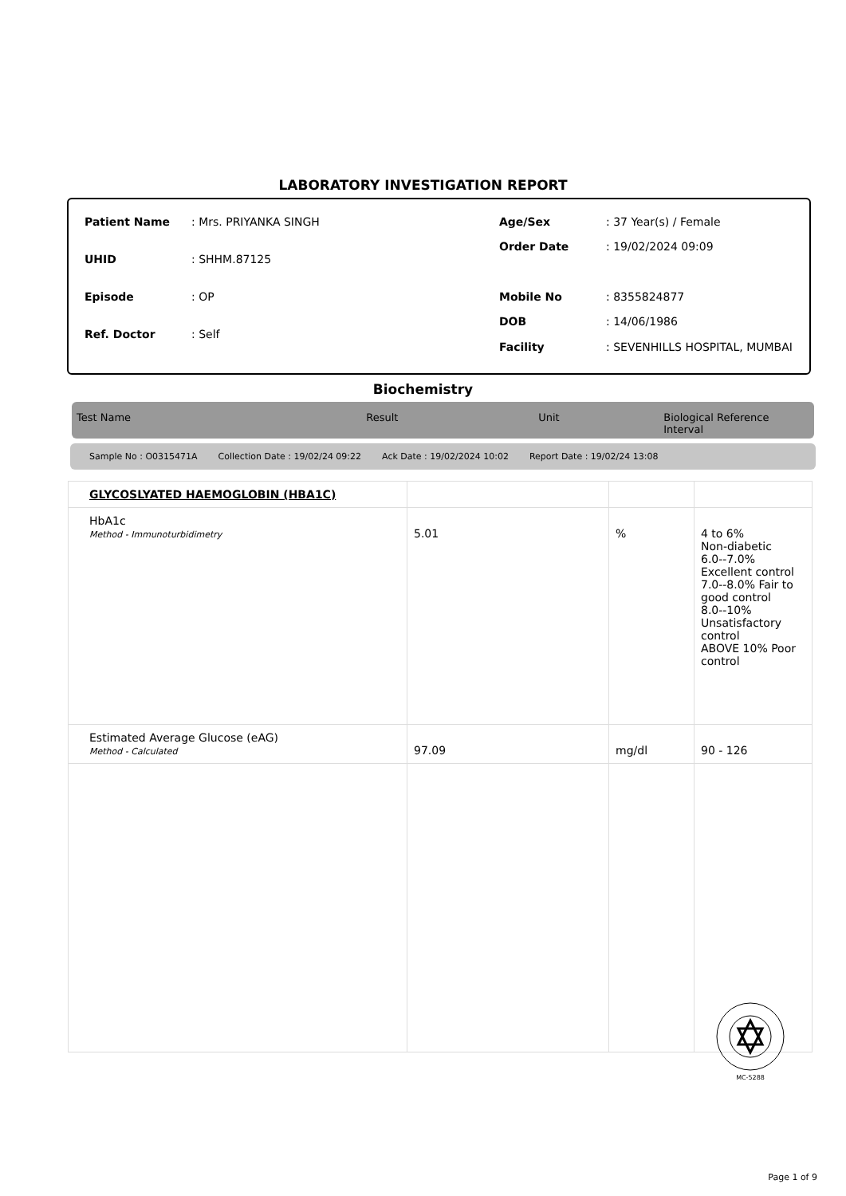LABORATORY INVESTIGATION REPORT
| Patient Name | : Mrs. PRIYANKA SINGH |
| UHID | : SHHM.87125 |
| Episode | : OP |
| Ref. Doctor | : Self |
| Age/Sex | : 37 Year(s) / Female |
| Order Date | : 19/02/2024 09:09 |
| Mobile No | : 8355824877 |
| DOB | : 14/06/1986 |
| Facility | : SEVENHILLS HOSPITAL, MUMBAI |
Biochemistry
Test Name Result Unit Biological Reference Interval
Sample No : O0315471A Collection Date : 19/02/24 09:22 Ack Date : 19/02/2024 10:02 Report Date : 19/02/24 13:08
| GLYCOSLYATED HAEMOGLOBIN (HBA1C) | | | |
| HbA1c Method - Immunoturbidimetry | 5.01 | % | 4 to 6% Non-diabetic 6.0--7.0% Excellent control 7.0--8.0% Fair to good control 8.0--10% Unsatisfactory control ABOVE 10% Poor control |
| Estimated Average Glucose (eAG) Method - Calculated | 97.09 | mg/dl | 90 - 126 |
MC-5288
Page 1 of 9